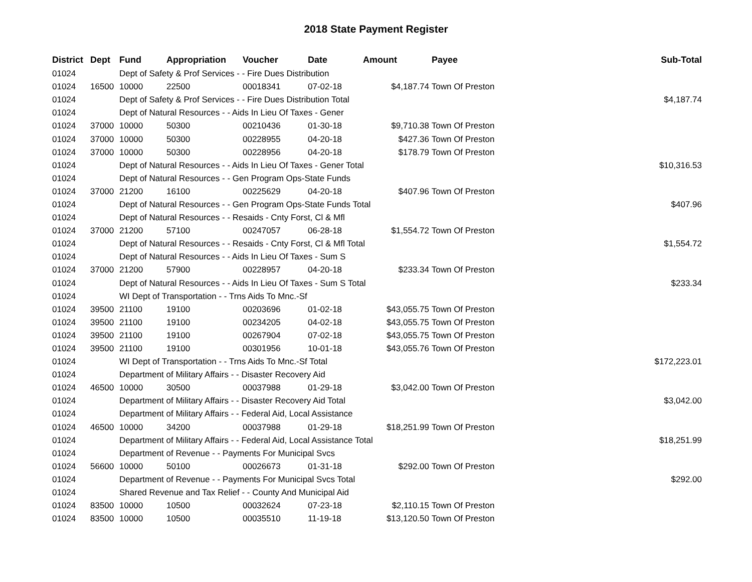2018 State Payment Register
| District | Dept | Fund | Appropriation | Voucher | Date | Amount | Payee | Sub-Total |
| --- | --- | --- | --- | --- | --- | --- | --- | --- |
| 01024 | | Dept of Safety & Prof Services - - Fire Dues Distribution | | | | | | |
| 01024 | 16500 | 10000 | 22500 | 00018341 | 07-02-18 | $4,187.74 | Town Of Preston | |
| 01024 | | Dept of Safety & Prof Services - - Fire Dues Distribution Total | | | | | | $4,187.74 |
| 01024 | | Dept of Natural Resources - - Aids In Lieu Of Taxes - Gener | | | | | | |
| 01024 | 37000 | 10000 | 50300 | 00210436 | 01-30-18 | $9,710.38 | Town Of Preston | |
| 01024 | 37000 | 10000 | 50300 | 00228955 | 04-20-18 | $427.36 | Town Of Preston | |
| 01024 | 37000 | 10000 | 50300 | 00228956 | 04-20-18 | $178.79 | Town Of Preston | |
| 01024 | | Dept of Natural Resources - - Aids In Lieu Of Taxes - Gener Total | | | | | | $10,316.53 |
| 01024 | | Dept of Natural Resources - - Gen Program Ops-State Funds | | | | | | |
| 01024 | 37000 | 21200 | 16100 | 00225629 | 04-20-18 | $407.96 | Town Of Preston | |
| 01024 | | Dept of Natural Resources - - Gen Program Ops-State Funds Total | | | | | | $407.96 |
| 01024 | | Dept of Natural Resources - - Resaids - Cnty Forst, Cl & Mfl | | | | | | |
| 01024 | 37000 | 21200 | 57100 | 00247057 | 06-28-18 | $1,554.72 | Town Of Preston | |
| 01024 | | Dept of Natural Resources - - Resaids - Cnty Forst, Cl & Mfl Total | | | | | | $1,554.72 |
| 01024 | | Dept of Natural Resources - - Aids In Lieu Of Taxes - Sum S | | | | | | |
| 01024 | 37000 | 21200 | 57900 | 00228957 | 04-20-18 | $233.34 | Town Of Preston | |
| 01024 | | Dept of Natural Resources - - Aids In Lieu Of Taxes - Sum S Total | | | | | | $233.34 |
| 01024 | | WI Dept of Transportation - - Trns Aids To Mnc.-Sf | | | | | | |
| 01024 | 39500 | 21100 | 19100 | 00203696 | 01-02-18 | $43,055.75 | Town Of Preston | |
| 01024 | 39500 | 21100 | 19100 | 00234205 | 04-02-18 | $43,055.75 | Town Of Preston | |
| 01024 | 39500 | 21100 | 19100 | 00267904 | 07-02-18 | $43,055.75 | Town Of Preston | |
| 01024 | 39500 | 21100 | 19100 | 00301956 | 10-01-18 | $43,055.76 | Town Of Preston | |
| 01024 | | WI Dept of Transportation - - Trns Aids To Mnc.-Sf Total | | | | | | $172,223.01 |
| 01024 | | Department of Military Affairs - - Disaster Recovery Aid | | | | | | |
| 01024 | 46500 | 10000 | 30500 | 00037988 | 01-29-18 | $3,042.00 | Town Of Preston | |
| 01024 | | Department of Military Affairs - - Disaster Recovery Aid Total | | | | | | $3,042.00 |
| 01024 | | Department of Military Affairs - - Federal Aid, Local Assistance | | | | | | |
| 01024 | 46500 | 10000 | 34200 | 00037988 | 01-29-18 | $18,251.99 | Town Of Preston | |
| 01024 | | Department of Military Affairs - - Federal Aid, Local Assistance Total | | | | | | $18,251.99 |
| 01024 | | Department of Revenue - - Payments For Municipal Svcs | | | | | | |
| 01024 | 56600 | 10000 | 50100 | 00026673 | 01-31-18 | $292.00 | Town Of Preston | |
| 01024 | | Department of Revenue - - Payments For Municipal Svcs Total | | | | | | $292.00 |
| 01024 | | Shared Revenue and Tax Relief - - County And Municipal Aid | | | | | | |
| 01024 | 83500 | 10000 | 10500 | 00032624 | 07-23-18 | $2,110.15 | Town Of Preston | |
| 01024 | 83500 | 10000 | 10500 | 00035510 | 11-19-18 | $13,120.50 | Town Of Preston | |